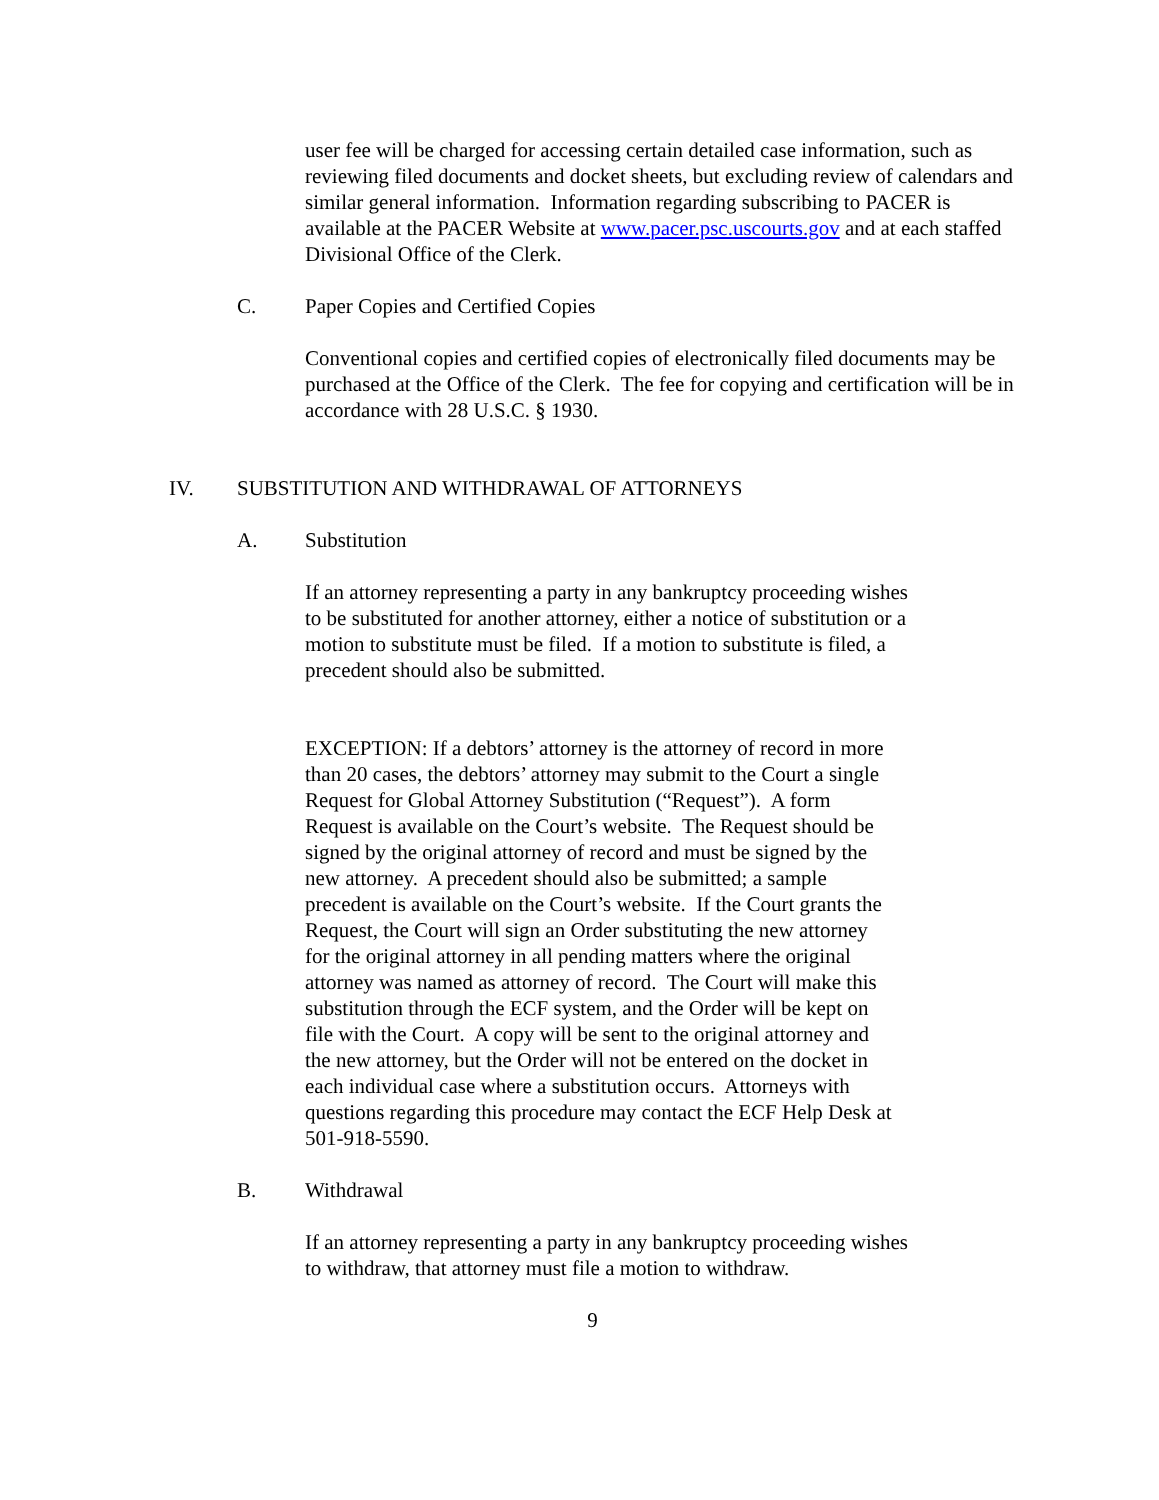user fee will be charged for accessing certain detailed case information, such as reviewing filed documents and docket sheets, but excluding review of calendars and similar general information. Information regarding subscribing to PACER is available at the PACER Website at www.pacer.psc.uscourts.gov and at each staffed Divisional Office of the Clerk.
C. Paper Copies and Certified Copies
Conventional copies and certified copies of electronically filed documents may be purchased at the Office of the Clerk. The fee for copying and certification will be in accordance with 28 U.S.C. § 1930.
IV. SUBSTITUTION AND WITHDRAWAL OF ATTORNEYS
A. Substitution
If an attorney representing a party in any bankruptcy proceeding wishes to be substituted for another attorney, either a notice of substitution or a motion to substitute must be filed. If a motion to substitute is filed, a precedent should also be submitted.
EXCEPTION: If a debtors’ attorney is the attorney of record in more than 20 cases, the debtors’ attorney may submit to the Court a single Request for Global Attorney Substitution (“Request”). A form Request is available on the Court’s website. The Request should be signed by the original attorney of record and must be signed by the new attorney. A precedent should also be submitted; a sample precedent is available on the Court’s website. If the Court grants the Request, the Court will sign an Order substituting the new attorney for the original attorney in all pending matters where the original attorney was named as attorney of record. The Court will make this substitution through the ECF system, and the Order will be kept on file with the Court. A copy will be sent to the original attorney and the new attorney, but the Order will not be entered on the docket in each individual case where a substitution occurs. Attorneys with questions regarding this procedure may contact the ECF Help Desk at 501-918-5590.
B. Withdrawal
If an attorney representing a party in any bankruptcy proceeding wishes to withdraw, that attorney must file a motion to withdraw.
9